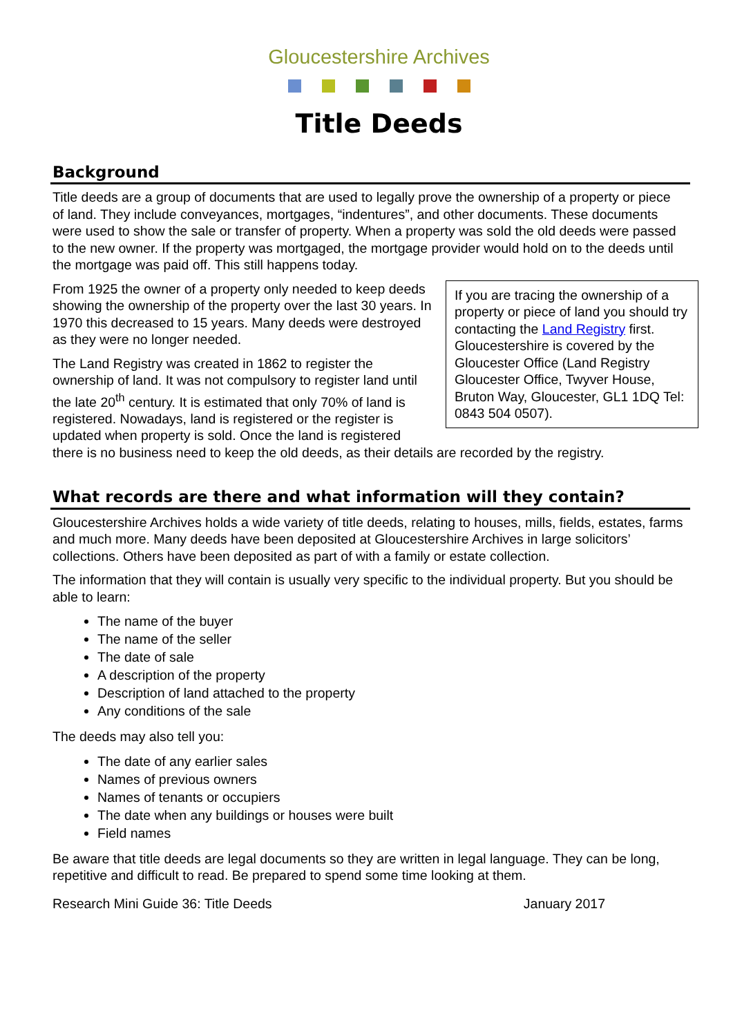Gloucestershire Archives
Title Deeds
Background
Title deeds are a group of documents that are used to legally prove the ownership of a property or piece of land. They include conveyances, mortgages, “indentures”, and other documents. These documents were used to show the sale or transfer of property. When a property was sold the old deeds were passed to the new owner. If the property was mortgaged, the mortgage provider would hold on to the deeds until the mortgage was paid off. This still happens today.
If you are tracing the ownership of a property or piece of land you should try contacting the Land Registry first. Gloucestershire is covered by the Gloucester Office (Land Registry Gloucester Office, Twyver House, Bruton Way, Gloucester, GL1 1DQ Tel: 0843 504 0507).
From 1925 the owner of a property only needed to keep deeds showing the ownership of the property over the last 30 years. In 1970 this decreased to 15 years. Many deeds were destroyed as they were no longer needed.
The Land Registry was created in 1862 to register the ownership of land. It was not compulsory to register land until the late 20<sup>th</sup> century. It is estimated that only 70% of land is registered. Nowadays, land is registered or the register is updated when property is sold. Once the land is registered there is no business need to keep the old deeds, as their details are recorded by the registry.
What records are there and what information will they contain?
Gloucestershire Archives holds a wide variety of title deeds, relating to houses, mills, fields, estates, farms and much more. Many deeds have been deposited at Gloucestershire Archives in large solicitors’ collections. Others have been deposited as part of with a family or estate collection.
The information that they will contain is usually very specific to the individual property. But you should be able to learn:
The name of the buyer
The name of the seller
The date of sale
A description of the property
Description of land attached to the property
Any conditions of the sale
The deeds may also tell you:
The date of any earlier sales
Names of previous owners
Names of tenants or occupiers
The date when any buildings or houses were built
Field names
Be aware that title deeds are legal documents so they are written in legal language. They can be long, repetitive and difficult to read. Be prepared to spend some time looking at them.
Research Mini Guide 36: Title Deeds January 2017